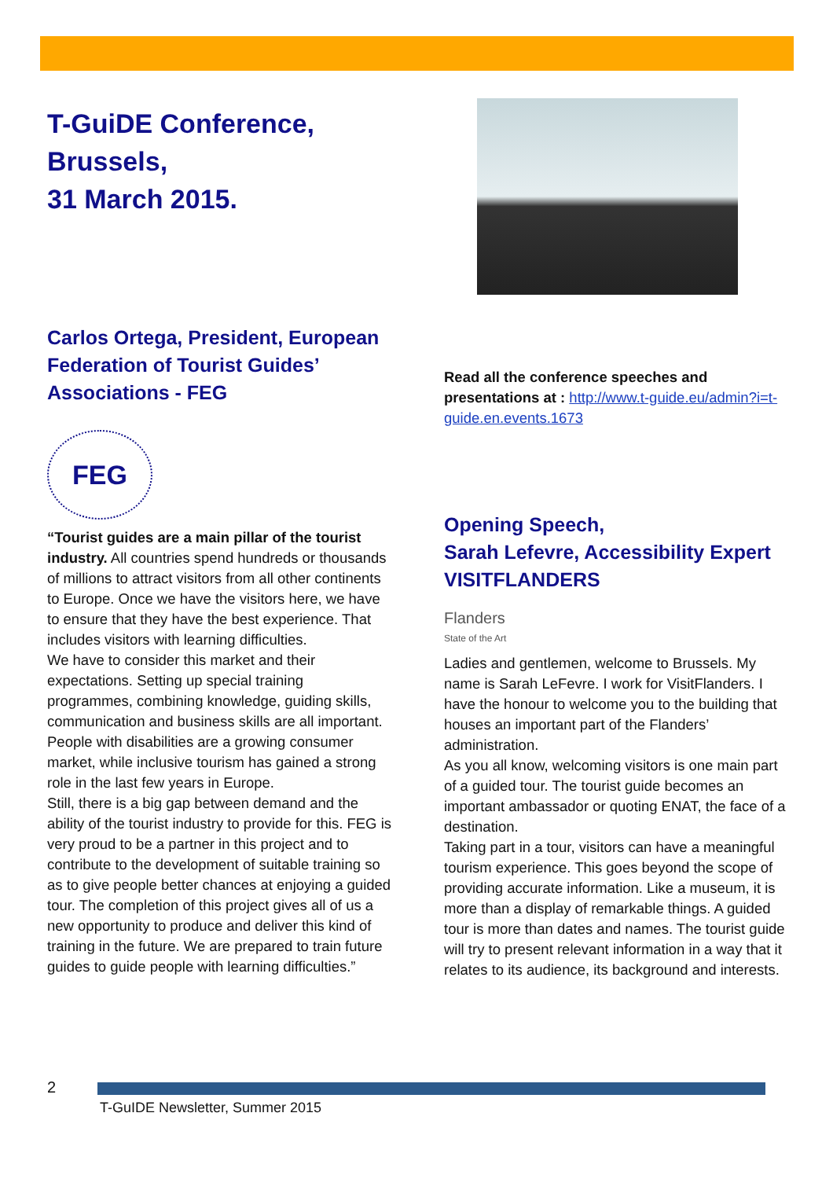T-GuiDE Conference,
Brussels,
31 March 2015.
Carlos Ortega, President, European Federation of Tourist Guides’ Associations - FEG
FEG
“Tourist guides are a main pillar of the tourist industry. All countries spend hundreds or thousands of millions to attract visitors from all other continents to Europe. Once we have the visitors here, we have to ensure that they have the best experience. That includes visitors with learning difficulties.
We have to consider this market and their expectations. Setting up special training programmes, combining knowledge, guiding skills, communication and business skills are all important.
People with disabilities are a growing consumer market, while inclusive tourism has gained a strong role in the last few years in Europe.
Still, there is a big gap between demand and the ability of the tourist industry to provide for this. FEG is very proud to be a partner in this project and to contribute to the development of suitable training so as to give people better chances at enjoying a guided tour. The completion of this project gives all of us a new opportunity to produce and deliver this kind of training in the future. We are prepared to train future guides to guide people with learning difficulties.”
Read all the conference speeches and presentations at : http://www.t-guide.eu/admin?i=t-guide.en.events.1673
Opening Speech,
Sarah Lefevre, Accessibility Expert VISITFLANDERS
Flanders
State of the Art
Ladies and gentlemen, welcome to Brussels. My name is Sarah LeFevre. I work for VisitFlanders. I have the honour to welcome you to the building that houses an important part of the Flanders’ administration.
As you all know, welcoming visitors is one main part of a guided tour. The tourist guide becomes an important ambassador or quoting ENAT, the face of a destination.
Taking part in a tour, visitors can have a meaningful tourism experience. This goes beyond the scope of providing accurate information. Like a museum, it is more than a display of remarkable things. A guided tour is more than dates and names. The tourist guide will try to present relevant information in a way that it relates to its audience, its background and interests.
2
T-GuIDE Newsletter, Summer 2015